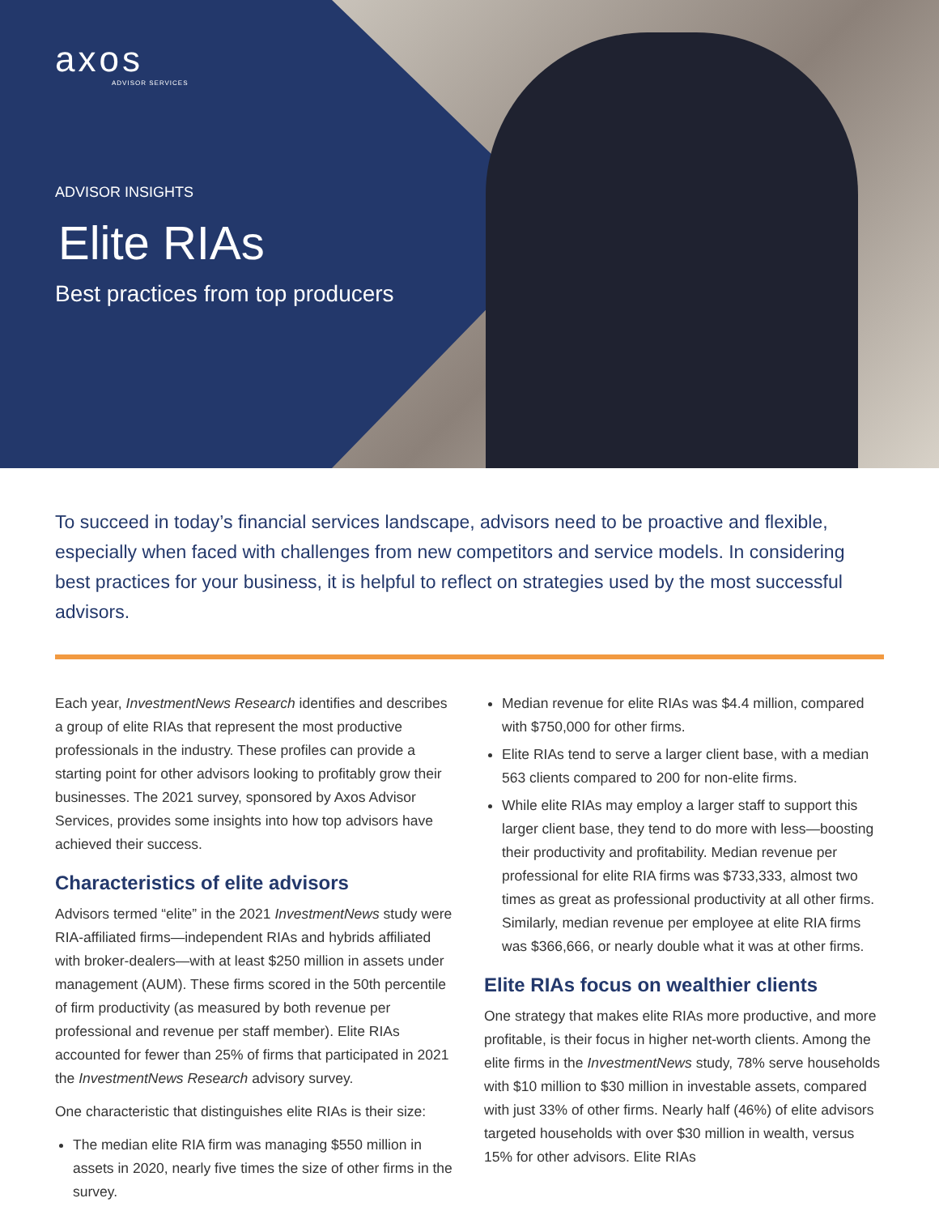axos
ADVISOR SERVICES
ADVISOR INSIGHTS
Elite RIAs
Best practices from top producers
To succeed in today’s financial services landscape, advisors need to be proactive and flexible, especially when faced with challenges from new competitors and service models. In considering best practices for your business, it is helpful to reflect on strategies used by the most successful advisors.
Each year, InvestmentNews Research identifies and describes a group of elite RIAs that represent the most productive professionals in the industry. These profiles can provide a starting point for other advisors looking to profitably grow their businesses. The 2021 survey, sponsored by Axos Advisor Services, provides some insights into how top advisors have achieved their success.
Characteristics of elite advisors
Advisors termed “elite” in the 2021 InvestmentNews study were RIA-affiliated firms—independent RIAs and hybrids affiliated with broker-dealers—with at least $250 million in assets under management (AUM). These firms scored in the 50th percentile of firm productivity (as measured by both revenue per professional and revenue per staff member). Elite RIAs accounted for fewer than 25% of firms that participated in 2021 the InvestmentNews Research advisory survey.
One characteristic that distinguishes elite RIAs is their size:
The median elite RIA firm was managing $550 million in assets in 2020, nearly five times the size of other firms in the survey.
Median revenue for elite RIAs was $4.4 million, compared with $750,000 for other firms.
Elite RIAs tend to serve a larger client base, with a median 563 clients compared to 200 for non-elite firms.
While elite RIAs may employ a larger staff to support this larger client base, they tend to do more with less—boosting their productivity and profitability. Median revenue per professional for elite RIA firms was $733,333, almost two times as great as professional productivity at all other firms. Similarly, median revenue per employee at elite RIA firms was $366,666, or nearly double what it was at other firms.
Elite RIAs focus on wealthier clients
One strategy that makes elite RIAs more productive, and more profitable, is their focus in higher net-worth clients. Among the elite firms in the InvestmentNews study, 78% serve households with $10 million to $30 million in investable assets, compared with just 33% of other firms. Nearly half (46%) of elite advisors targeted households with over $30 million in wealth, versus 15% for other advisors. Elite RIAs